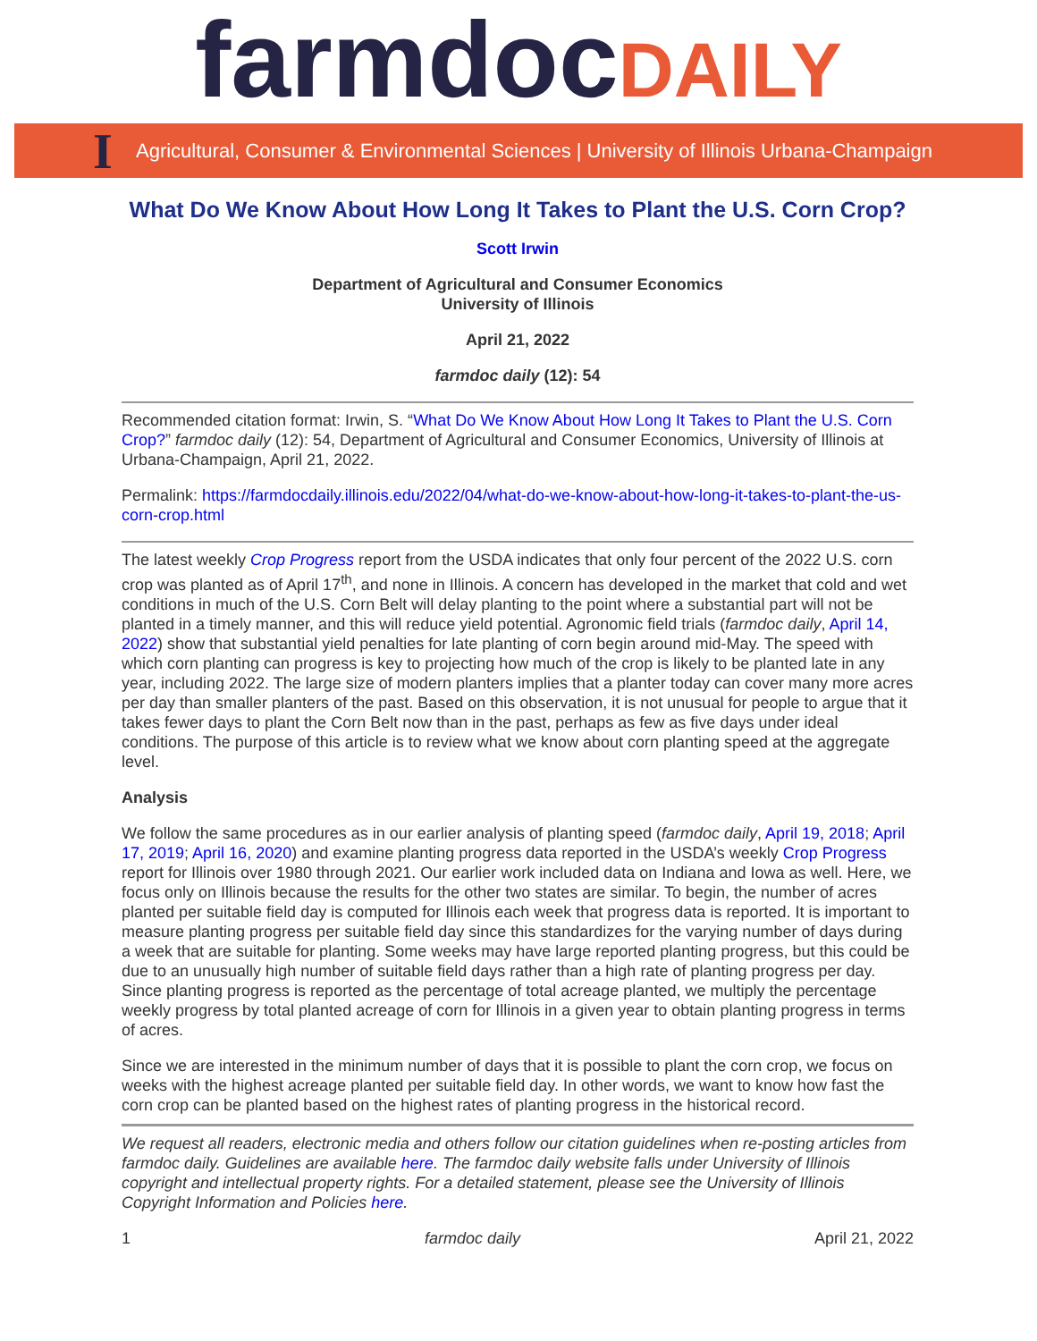farmdocDAILY
I
Agricultural, Consumer & Environmental Sciences | University of Illinois Urbana-Champaign
What Do We Know About How Long It Takes to Plant the U.S. Corn Crop?
Scott Irwin
Department of Agricultural and Consumer Economics
University of Illinois
April 21, 2022
farmdoc daily (12): 54
Recommended citation format: Irwin, S. “What Do We Know About How Long It Takes to Plant the U.S. Corn Crop?” farmdoc daily (12): 54, Department of Agricultural and Consumer Economics, University of Illinois at Urbana-Champaign, April 21, 2022.
Permalink: https://farmdocdaily.illinois.edu/2022/04/what-do-we-know-about-how-long-it-takes-to-plant-the-us-corn-crop.html
The latest weekly Crop Progress report from the USDA indicates that only four percent of the 2022 U.S. corn crop was planted as of April 17<sup>th</sup>, and none in Illinois. A concern has developed in the market that cold and wet conditions in much of the U.S. Corn Belt will delay planting to the point where a substantial part will not be planted in a timely manner, and this will reduce yield potential. Agronomic field trials (farmdoc daily, April 14, 2022) show that substantial yield penalties for late planting of corn begin around mid-May. The speed with which corn planting can progress is key to projecting how much of the crop is likely to be planted late in any year, including 2022. The large size of modern planters implies that a planter today can cover many more acres per day than smaller planters of the past. Based on this observation, it is not unusual for people to argue that it takes fewer days to plant the Corn Belt now than in the past, perhaps as few as five days under ideal conditions. The purpose of this article is to review what we know about corn planting speed at the aggregate level.
Analysis
We follow the same procedures as in our earlier analysis of planting speed (farmdoc daily, April 19, 2018; April 17, 2019; April 16, 2020) and examine planting progress data reported in the USDA’s weekly Crop Progress report for Illinois over 1980 through 2021. Our earlier work included data on Indiana and Iowa as well. Here, we focus only on Illinois because the results for the other two states are similar. To begin, the number of acres planted per suitable field day is computed for Illinois each week that progress data is reported. It is important to measure planting progress per suitable field day since this standardizes for the varying number of days during a week that are suitable for planting. Some weeks may have large reported planting progress, but this could be due to an unusually high number of suitable field days rather than a high rate of planting progress per day. Since planting progress is reported as the percentage of total acreage planted, we multiply the percentage weekly progress by total planted acreage of corn for Illinois in a given year to obtain planting progress in terms of acres.
Since we are interested in the minimum number of days that it is possible to plant the corn crop, we focus on weeks with the highest acreage planted per suitable field day. In other words, we want to know how fast the corn crop can be planted based on the highest rates of planting progress in the historical record.
We request all readers, electronic media and others follow our citation guidelines when re-posting articles from farmdoc daily. Guidelines are available here. The farmdoc daily website falls under University of Illinois copyright and intellectual property rights. For a detailed statement, please see the University of Illinois Copyright Information and Policies here.
1 farmdoc daily April 21, 2022